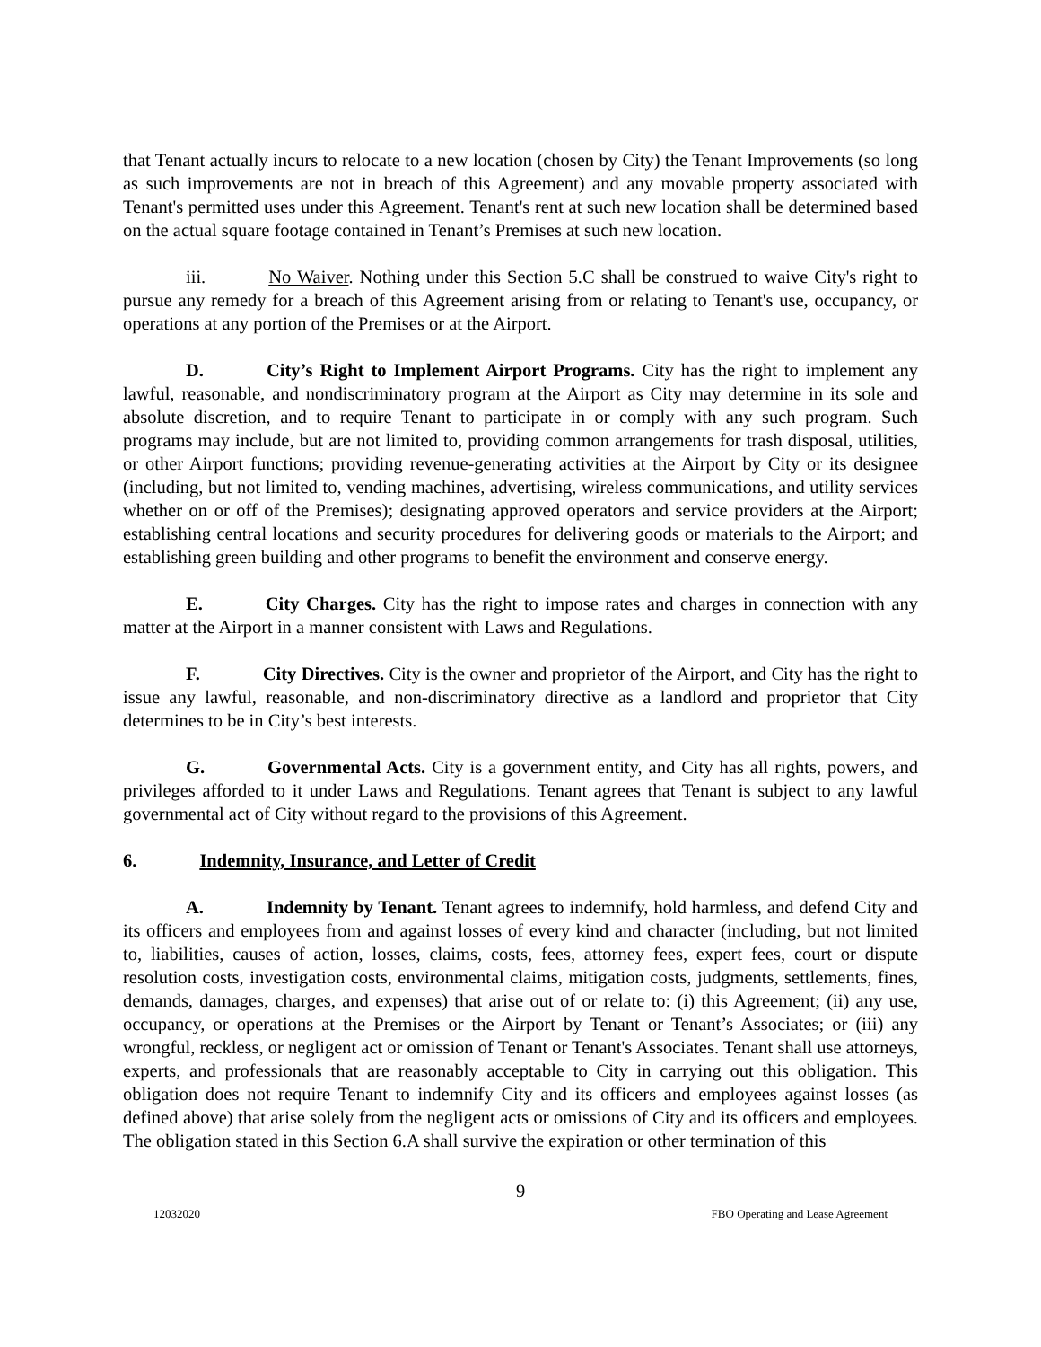that Tenant actually incurs to relocate to a new location (chosen by City) the Tenant Improvements (so long as such improvements are not in breach of this Agreement) and any movable property associated with Tenant's permitted uses under this Agreement. Tenant's rent at such new location shall be determined based on the actual square footage contained in Tenant’s Premises at such new location.
iii. No Waiver. Nothing under this Section 5.C shall be construed to waive City's right to pursue any remedy for a breach of this Agreement arising from or relating to Tenant's use, occupancy, or operations at any portion of the Premises or at the Airport.
D. City’s Right to Implement Airport Programs. City has the right to implement any lawful, reasonable, and nondiscriminatory program at the Airport as City may determine in its sole and absolute discretion, and to require Tenant to participate in or comply with any such program. Such programs may include, but are not limited to, providing common arrangements for trash disposal, utilities, or other Airport functions; providing revenue-generating activities at the Airport by City or its designee (including, but not limited to, vending machines, advertising, wireless communications, and utility services whether on or off of the Premises); designating approved operators and service providers at the Airport; establishing central locations and security procedures for delivering goods or materials to the Airport; and establishing green building and other programs to benefit the environment and conserve energy.
E. City Charges. City has the right to impose rates and charges in connection with any matter at the Airport in a manner consistent with Laws and Regulations.
F. City Directives. City is the owner and proprietor of the Airport, and City has the right to issue any lawful, reasonable, and non-discriminatory directive as a landlord and proprietor that City determines to be in City’s best interests.
G. Governmental Acts. City is a government entity, and City has all rights, powers, and privileges afforded to it under Laws and Regulations. Tenant agrees that Tenant is subject to any lawful governmental act of City without regard to the provisions of this Agreement.
6. Indemnity, Insurance, and Letter of Credit
A. Indemnity by Tenant. Tenant agrees to indemnify, hold harmless, and defend City and its officers and employees from and against losses of every kind and character (including, but not limited to, liabilities, causes of action, losses, claims, costs, fees, attorney fees, expert fees, court or dispute resolution costs, investigation costs, environmental claims, mitigation costs, judgments, settlements, fines, demands, damages, charges, and expenses) that arise out of or relate to: (i) this Agreement; (ii) any use, occupancy, or operations at the Premises or the Airport by Tenant or Tenant’s Associates; or (iii) any wrongful, reckless, or negligent act or omission of Tenant or Tenant's Associates. Tenant shall use attorneys, experts, and professionals that are reasonably acceptable to City in carrying out this obligation. This obligation does not require Tenant to indemnify City and its officers and employees against losses (as defined above) that arise solely from the negligent acts or omissions of City and its officers and employees. The obligation stated in this Section 6.A shall survive the expiration or other termination of this
9
12032020 FBO Operating and Lease Agreement